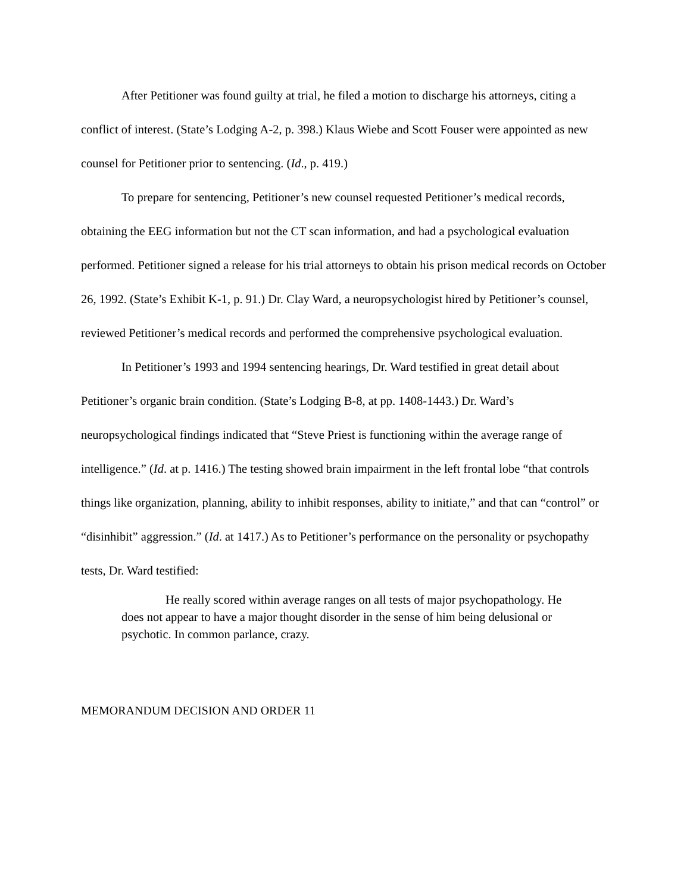After Petitioner was found guilty at trial, he filed a motion to discharge his attorneys, citing a conflict of interest. (State’s Lodging A-2, p. 398.) Klaus Wiebe and Scott Fouser were appointed as new counsel for Petitioner prior to sentencing. (Id., p. 419.)
To prepare for sentencing, Petitioner’s new counsel requested Petitioner’s medical records, obtaining the EEG information but not the CT scan information, and had a psychological evaluation performed. Petitioner signed a release for his trial attorneys to obtain his prison medical records on October 26, 1992. (State’s Exhibit K-1, p. 91.) Dr. Clay Ward, a neuropsychologist hired by Petitioner’s counsel, reviewed Petitioner’s medical records and performed the comprehensive psychological evaluation.
In Petitioner’s 1993 and 1994 sentencing hearings, Dr. Ward testified in great detail about Petitioner’s organic brain condition. (State’s Lodging B-8, at pp. 1408-1443.) Dr. Ward’s neuropsychological findings indicated that “Steve Priest is functioning within the average range of intelligence.” (Id. at p. 1416.) The testing showed brain impairment in the left frontal lobe “that controls things like organization, planning, ability to inhibit responses, ability to initiate,” and that can “control” or “disinhibit” aggression.” (Id. at 1417.) As to Petitioner’s performance on the personality or psychopathy tests, Dr. Ward testified:
He really scored within average ranges on all tests of major psychopathology. He does not appear to have a major thought disorder in the sense of him being delusional or psychotic. In common parlance, crazy.
MEMORANDUM DECISION AND ORDER 11